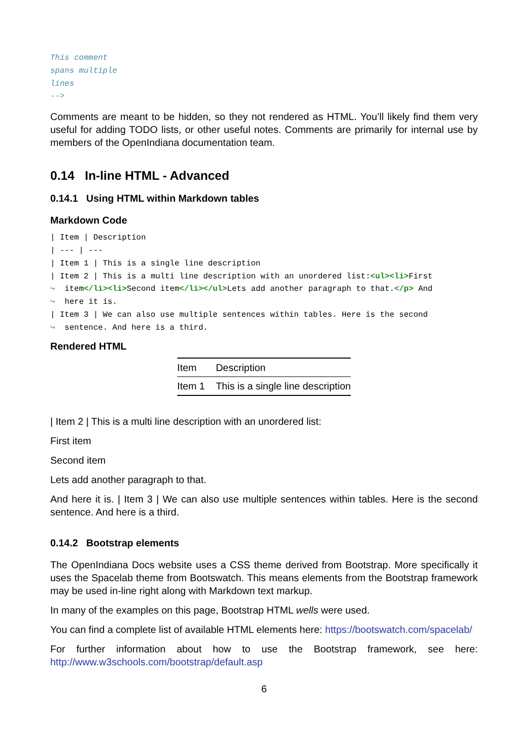This comment
spans multiple
lines
-->
Comments are meant to be hidden, so they not rendered as HTML. You’ll likely find them very useful for adding TODO lists, or other useful notes. Comments are primarily for internal use by members of the OpenIndiana documentation team.
0.14 In-line HTML - Advanced
0.14.1 Using HTML within Markdown tables
Markdown Code
| Item | Description
| --- | ---
| Item 1 | This is a single line description
| Item 2 | This is a multi line description with an unordered list:<ul><li>First
↪  item</li><li>Second item</li></ul>Lets add another paragraph to that.</p> And
↪  here it is.
| Item 3 | We can also use multiple sentences within tables. Here is the second
↪  sentence. And here is a third.
Rendered HTML
| Item | Description |
| --- | --- |
| Item 1 | This is a single line description |
| Item 2 | This is a multi line description with an unordered list:
First item
Second item
Lets add another paragraph to that.
And here it is. | Item 3 | We can also use multiple sentences within tables. Here is the second sentence. And here is a third.
0.14.2 Bootstrap elements
The OpenIndiana Docs website uses a CSS theme derived from Bootstrap. More specifically it uses the Spacelab theme from Bootswatch. This means elements from the Bootstrap framework may be used in-line right along with Markdown text markup.
In many of the examples on this page, Bootstrap HTML wells were used.
You can find a complete list of available HTML elements here: https://bootswatch.com/spacelab/
For further information about how to use the Bootstrap framework, see here: http://www.w3schools.com/bootstrap/default.asp
6